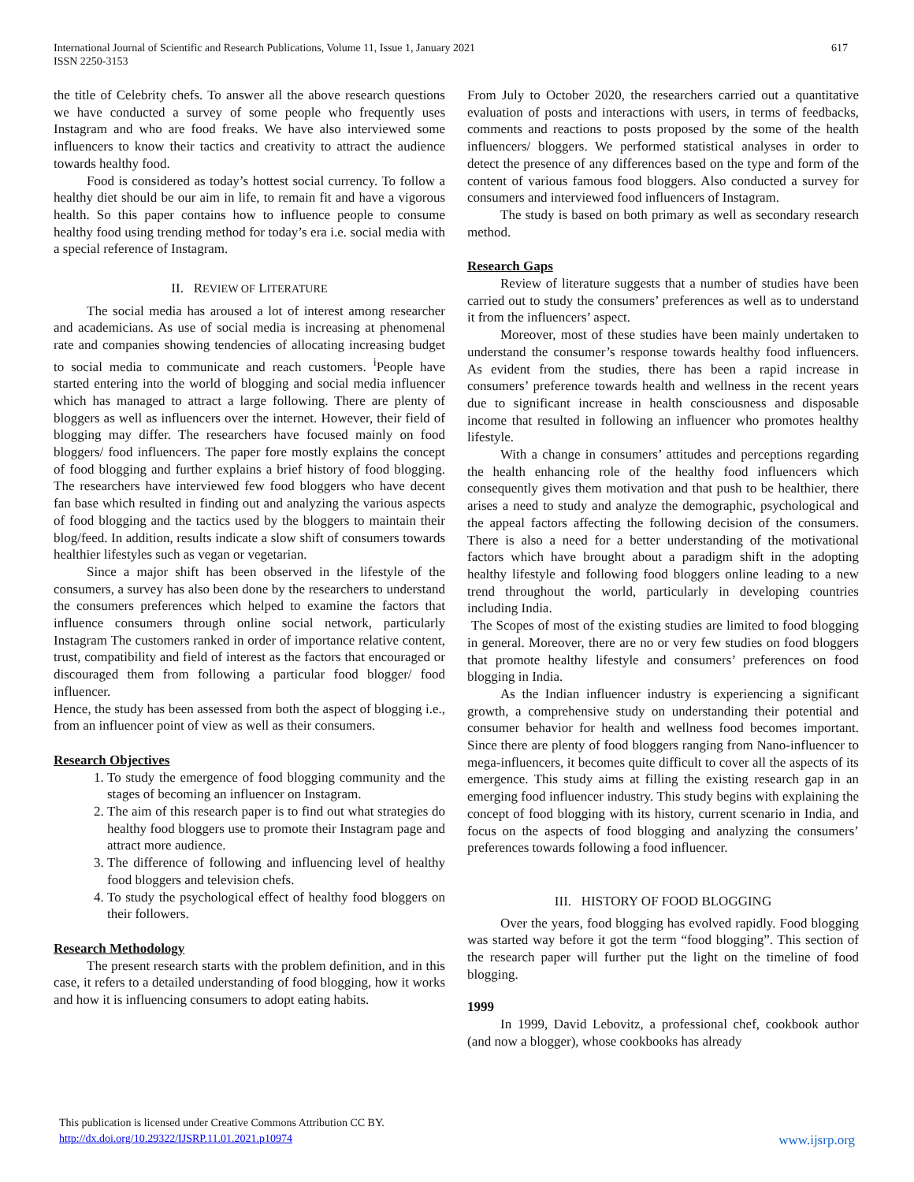International Journal of Scientific and Research Publications, Volume 11, Issue 1, January 2021
ISSN 2250-3153 617
the title of Celebrity chefs. To answer all the above research questions we have conducted a survey of some people who frequently uses Instagram and who are food freaks. We have also interviewed some influencers to know their tactics and creativity to attract the audience towards healthy food.
Food is considered as today’s hottest social currency. To follow a healthy diet should be our aim in life, to remain fit and have a vigorous health. So this paper contains how to influence people to consume healthy food using trending method for today’s era i.e. social media with a special reference of Instagram.
II. REVIEW OF LITERATURE
The social media has aroused a lot of interest among researcher and academicians. As use of social media is increasing at phenomenal rate and companies showing tendencies of allocating increasing budget to social media to communicate and reach customers. <sup>i</sup>People have started entering into the world of blogging and social media influencer which has managed to attract a large following. There are plenty of bloggers as well as influencers over the internet. However, their field of blogging may differ. The researchers have focused mainly on food bloggers/ food influencers. The paper fore mostly explains the concept of food blogging and further explains a brief history of food blogging. The researchers have interviewed few food bloggers who have decent fan base which resulted in finding out and analyzing the various aspects of food blogging and the tactics used by the bloggers to maintain their blog/feed. In addition, results indicate a slow shift of consumers towards healthier lifestyles such as vegan or vegetarian.
Since a major shift has been observed in the lifestyle of the consumers, a survey has also been done by the researchers to understand the consumers preferences which helped to examine the factors that influence consumers through online social network, particularly Instagram The customers ranked in order of importance relative content, trust, compatibility and field of interest as the factors that encouraged or discouraged them from following a particular food blogger/ food influencer.
Hence, the study has been assessed from both the aspect of blogging i.e., from an influencer point of view as well as their consumers.
Research Objectives
1. To study the emergence of food blogging community and the stages of becoming an influencer on Instagram.
2. The aim of this research paper is to find out what strategies do healthy food bloggers use to promote their Instagram page and attract more audience.
3. The difference of following and influencing level of healthy food bloggers and television chefs.
4. To study the psychological effect of healthy food bloggers on their followers.
Research Methodology
The present research starts with the problem definition, and in this case, it refers to a detailed understanding of food blogging, how it works and how it is influencing consumers to adopt eating habits.
From July to October 2020, the researchers carried out a quantitative evaluation of posts and interactions with users, in terms of feedbacks, comments and reactions to posts proposed by the some of the health influencers/ bloggers. We performed statistical analyses in order to detect the presence of any differences based on the type and form of the content of various famous food bloggers. Also conducted a survey for consumers and interviewed food influencers of Instagram.
The study is based on both primary as well as secondary research method.
Research Gaps
Review of literature suggests that a number of studies have been carried out to study the consumers’ preferences as well as to understand it from the influencers’ aspect.
Moreover, most of these studies have been mainly undertaken to understand the consumer’s response towards healthy food influencers. As evident from the studies, there has been a rapid increase in consumers’ preference towards health and wellness in the recent years due to significant increase in health consciousness and disposable income that resulted in following an influencer who promotes healthy lifestyle.
With a change in consumers’ attitudes and perceptions regarding the health enhancing role of the healthy food influencers which consequently gives them motivation and that push to be healthier, there arises a need to study and analyze the demographic, psychological and the appeal factors affecting the following decision of the consumers. There is also a need for a better understanding of the motivational factors which have brought about a paradigm shift in the adopting healthy lifestyle and following food bloggers online leading to a new trend throughout the world, particularly in developing countries including India.
The Scopes of most of the existing studies are limited to food blogging in general. Moreover, there are no or very few studies on food bloggers that promote healthy lifestyle and consumers’ preferences on food blogging in India.
As the Indian influencer industry is experiencing a significant growth, a comprehensive study on understanding their potential and consumer behavior for health and wellness food becomes important. Since there are plenty of food bloggers ranging from Nano-influencer to mega-influencers, it becomes quite difficult to cover all the aspects of its emergence. This study aims at filling the existing research gap in an emerging food influencer industry. This study begins with explaining the concept of food blogging with its history, current scenario in India, and focus on the aspects of food blogging and analyzing the consumers’ preferences towards following a food influencer.
III. HISTORY OF FOOD BLOGGING
Over the years, food blogging has evolved rapidly. Food blogging was started way before it got the term “food blogging”. This section of the research paper will further put the light on the timeline of food blogging.
1999
In 1999, David Lebovitz, a professional chef, cookbook author (and now a blogger), whose cookbooks has already
This publication is licensed under Creative Commons Attribution CC BY.
http://dx.doi.org/10.29322/IJSRP.11.01.2021.p10974
www.ijsrp.org